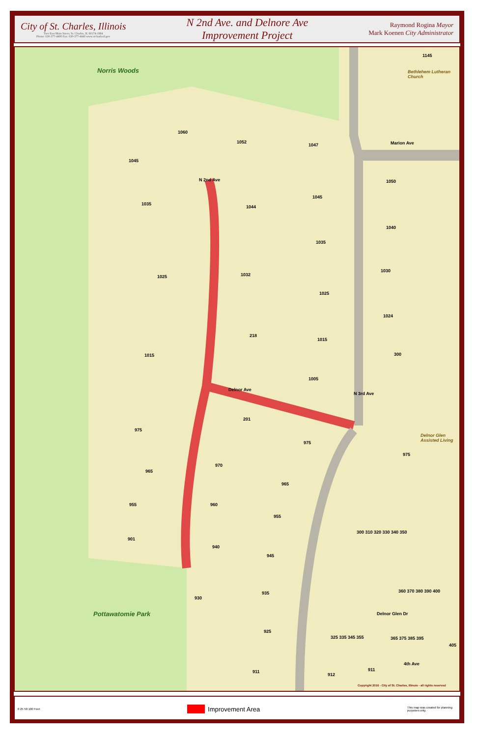City of St. Charles, Illinois
Two East Main Street, St. Charles, IL 60174-1984
Phone: 630-377-4400 Fax: 630-377-4440 www.stcharlesil.gov
N 2nd Ave. and Delnore Ave
Improvement Project
Raymond Rogina Mayor
Mark Koenen City Administrator
Norris Woods
1145
Bethlehem Lutheran Church
Marion Ave
1060
1052
1047
1045
N 2nd Ave 1050
1045
1035
1044
1040
1035
1025 1032
1030
1025
1024
218
1015
1015 300
1005
Delnor Ave
N 3rd Ave
201
975
975
Delnor Glen Assisted Living
975
970
965
965
955 960
955
901
940
945
300 310 320 330 340 350
360 370 380 390 400
930
935
Pottawatomie Park Delnor Glen Dr
925
325 335 345 355 365 375 385 395
405
911
912
911
4th Ave
Copyright 2016 - City of St. Charles, Illinois - all rights reserved
0 25 50 100 Feet
Improvement Area
This map was created for planning purposes only.